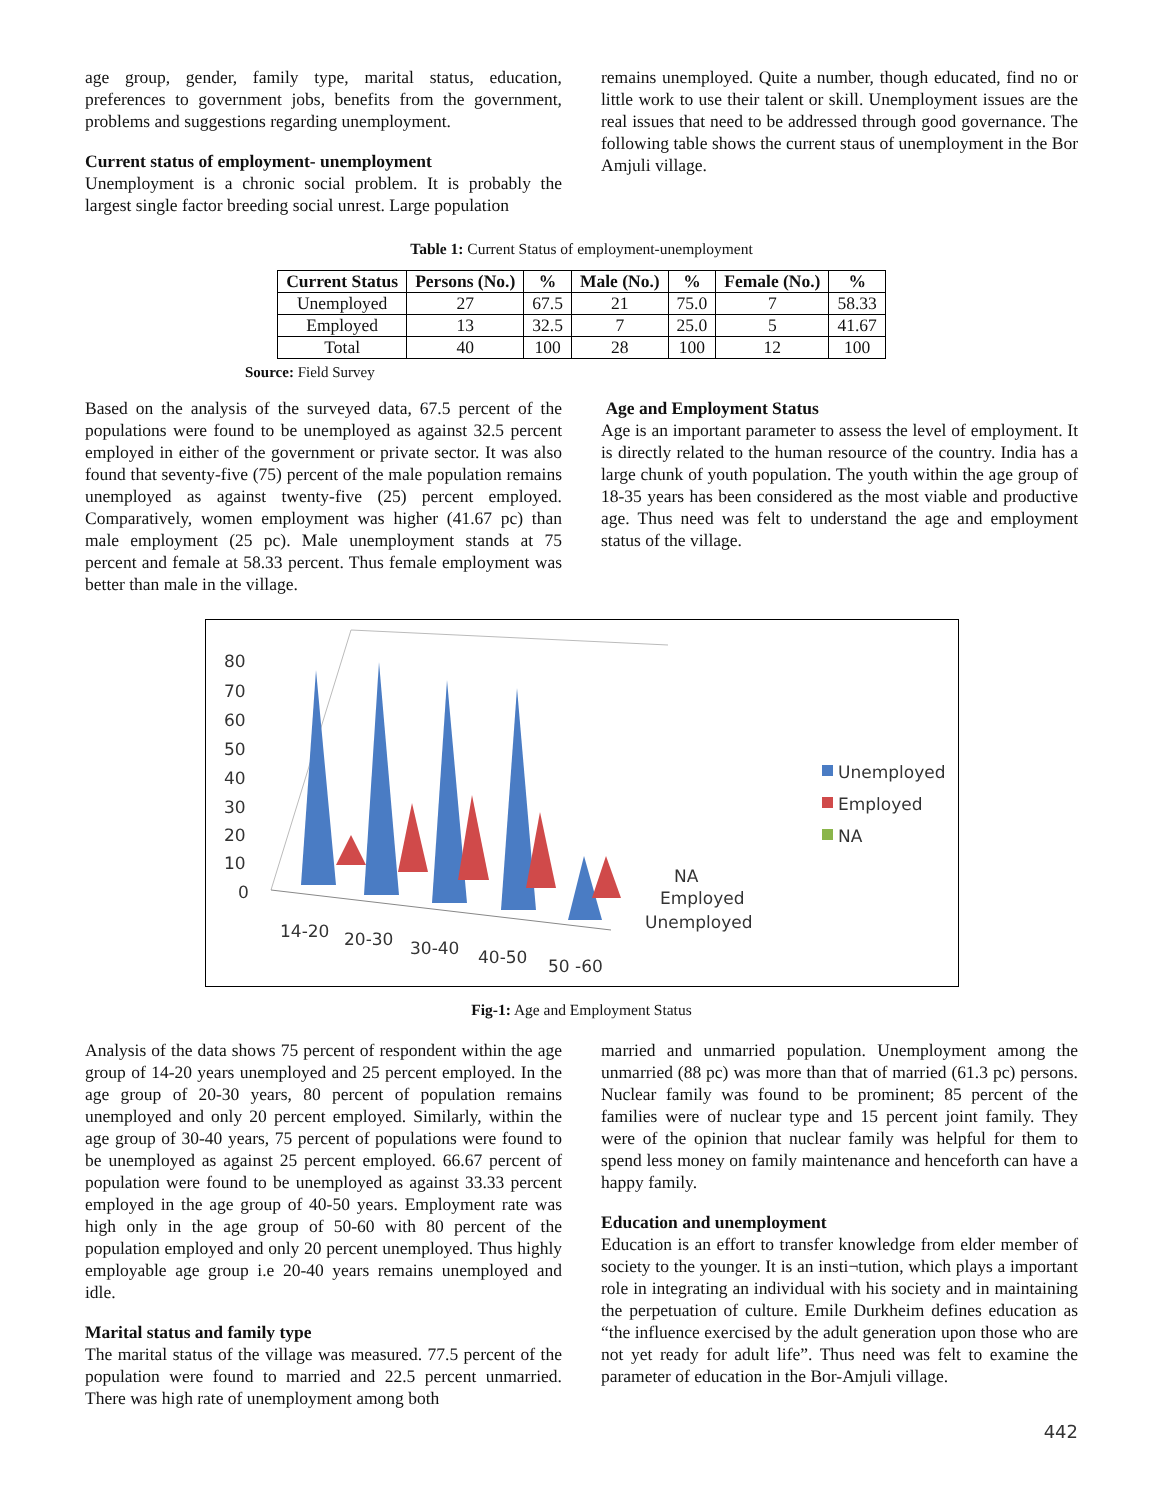age group, gender, family type, marital status, education, preferences to government jobs, benefits from the government, problems and suggestions regarding unemployment.
Current status of employment- unemployment
Unemployment is a chronic social problem. It is probably the largest single factor breeding social unrest. Large population
remains unemployed. Quite a number, though educated, find no or little work to use their talent or skill. Unemployment issues are the real issues that need to be addressed through good governance. The following table shows the current staus of unemployment in the Bor Amjuli village.
Table 1: Current Status of employment-unemployment
| Current Status | Persons (No.) | % | Male (No.) | % | Female (No.) | % |
| --- | --- | --- | --- | --- | --- | --- |
| Unemployed | 27 | 67.5 | 21 | 75.0 | 7 | 58.33 |
| Employed | 13 | 32.5 | 7 | 25.0 | 5 | 41.67 |
| Total | 40 | 100 | 28 | 100 | 12 | 100 |
Source: Field Survey
Based on the analysis of the surveyed data, 67.5 percent of the populations were found to be unemployed as against 32.5 percent employed in either of the government or private sector. It was also found that seventy-five (75) percent of the male population remains unemployed as against twenty-five (25) percent employed. Comparatively, women employment was higher (41.67 pc) than male employment (25 pc). Male unemployment stands at 75 percent and female at 58.33 percent. Thus female employment was better than male in the village.
Age and Employment Status
Age is an important parameter to assess the level of employment. It is directly related to the human resource of the country. India has a large chunk of youth population. The youth within the age group of 18-35 years has been considered as the most viable and productive age. Thus need was felt to understand the age and employment status of the village.
80
70
60
50
40
30
20
10
0
14-20
20-30
30-40
40-50
50 -60
NA
Employed
Unemployed
Unemployed
Employed
NA
Fig-1: Age and Employment Status
Analysis of the data shows 75 percent of respondent within the age group of 14-20 years unemployed and 25 percent employed. In the age group of 20-30 years, 80 percent of population remains unemployed and only 20 percent employed. Similarly, within the age group of 30-40 years, 75 percent of populations were found to be unemployed as against 25 percent employed. 66.67 percent of population were found to be unemployed as against 33.33 percent employed in the age group of 40-50 years. Employment rate was high only in the age group of 50-60 with 80 percent of the population employed and only 20 percent unemployed. Thus highly employable age group i.e 20-40 years remains unemployed and idle.
Marital status and family type
The marital status of the village was measured. 77.5 percent of the population were found to married and 22.5 percent unmarried. There was high rate of unemployment among both
married and unmarried population. Unemployment among the unmarried (88 pc) was more than that of married (61.3 pc) persons. Nuclear family was found to be prominent; 85 percent of the families were of nuclear type and 15 percent joint family. They were of the opinion that nuclear family was helpful for them to spend less money on family maintenance and henceforth can have a happy family.
Education and unemployment
Education is an effort to transfer knowledge from elder member of society to the younger. It is an insti¬tution, which plays a important role in integrating an individual with his society and in maintaining the perpetuation of culture. Emile Durkheim defines education as “the influence exercised by the adult generation upon those who are not yet ready for adult life”. Thus need was felt to examine the parameter of education in the Bor-Amjuli village.
442